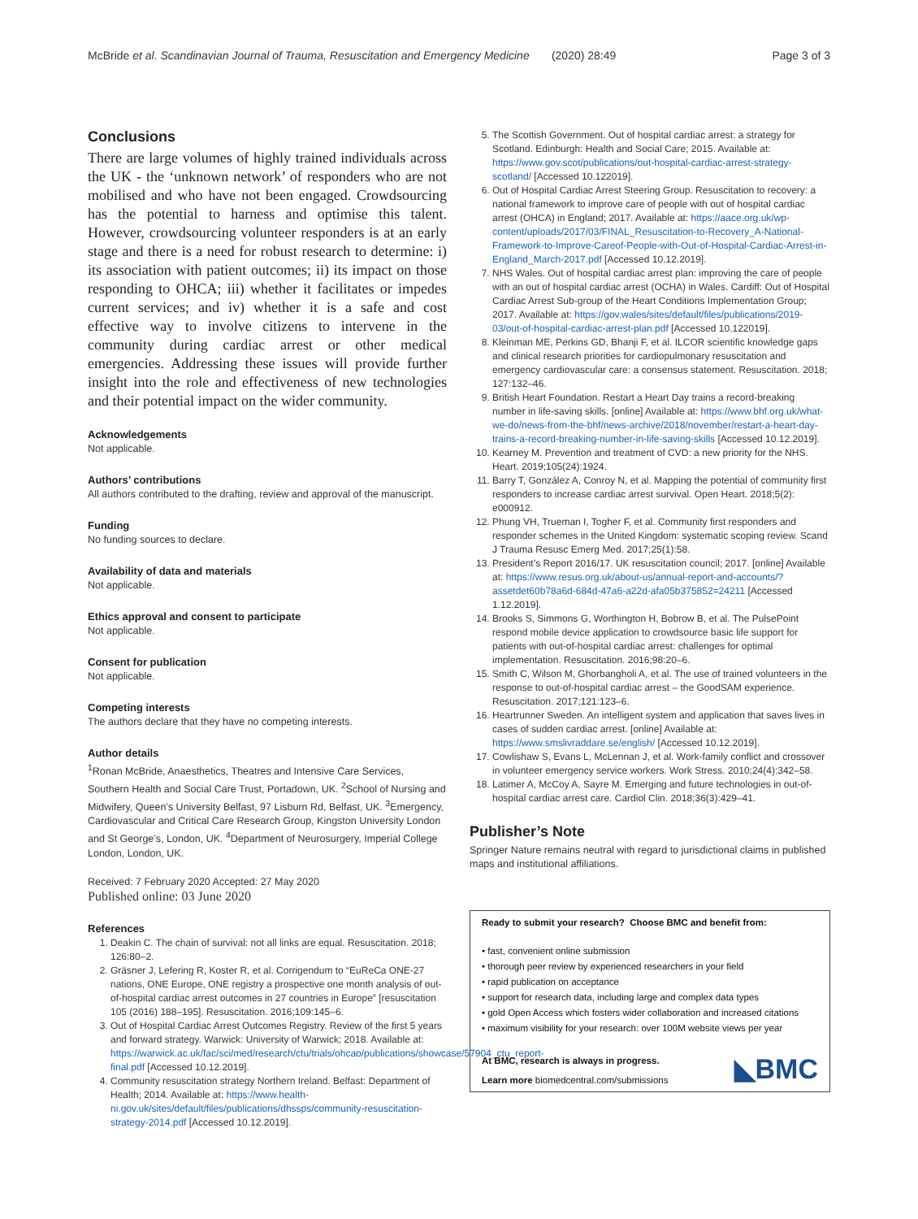McBride et al. Scandinavian Journal of Trauma, Resuscitation and Emergency Medicine (2020) 28:49 Page 3 of 3
Conclusions
There are large volumes of highly trained individuals across the UK - the ‘unknown network’ of responders who are not mobilised and who have not been engaged. Crowdsourcing has the potential to harness and optimise this talent. However, crowdsourcing volunteer responders is at an early stage and there is a need for robust research to determine: i) its association with patient outcomes; ii) its impact on those responding to OHCA; iii) whether it facilitates or impedes current services; and iv) whether it is a safe and cost effective way to involve citizens to intervene in the community during cardiac arrest or other medical emergencies. Addressing these issues will provide further insight into the role and effectiveness of new technologies and their potential impact on the wider community.
Acknowledgements
Not applicable.
Authors’ contributions
All authors contributed to the drafting, review and approval of the manuscript.
Funding
No funding sources to declare.
Availability of data and materials
Not applicable.
Ethics approval and consent to participate
Not applicable.
Consent for publication
Not applicable.
Competing interests
The authors declare that they have no competing interests.
Author details
<sup>1</sup> Ronan McBride, Anaesthetics, Theatres and Intensive Care Services, Southern Health and Social Care Trust, Portadown, UK. <sup>2</sup>School of Nursing and Midwifery, Queen’s University Belfast, 97 Lisburn Rd, Belfast, UK. <sup>3</sup>Emergency, Cardiovascular and Critical Care Research Group, Kingston University London and St George’s, London, UK. <sup>4</sup>Department of Neurosurgery, Imperial College London, London, UK.
Received: 7 February 2020 Accepted: 27 May 2020
Published online: 03 June 2020
References
1. Deakin C. The chain of survival: not all links are equal. Resuscitation. 2018; 126:80–2.
2. Gräsner J, Lefering R, Koster R, et al. Corrigendum to “EuReCa ONE-27 nations, ONE Europe, ONE registry a prospective one month analysis of out-of-hospital cardiac arrest outcomes in 27 countries in Europe” [resuscitation 105 (2016) 188–195]. Resuscitation. 2016;109:145–6.
3. Out of Hospital Cardiac Arrest Outcomes Registry. Review of the first 5 years and forward strategy. Warwick: University of Warwick; 2018. Available at: https://warwick.ac.uk/fac/sci/med/research/ctu/trials/ohcao/publications/showcase/57904_ctu_report-final.pdf [Accessed 10.12.2019].
4. Community resuscitation strategy Northern Ireland. Belfast: Department of Health; 2014. Available at: https://www.health-ni.gov.uk/sites/default/files/publications/dhssps/community-resuscitation-strategy-2014.pdf [Accessed 10.12.2019].
5. The Scottish Government. Out of hospital cardiac arrest: a strategy for Scotland. Edinburgh: Health and Social Care; 2015. Available at: https://www.gov.scot/publications/out-hospital-cardiac-arrest-strategy-scotland/ [Accessed 10.122019].
6. Out of Hospital Cardiac Arrest Steering Group. Resuscitation to recovery: a national framework to improve care of people with out of hospital cardiac arrest (OHCA) in England; 2017. Available at: https://aace.org.uk/wp-content/uploads/2017/03/FINAL_Resuscitation-to-Recovery_A-National-Framework-to-Improve-Careof-People-with-Out-of-Hospital-Cardiac-Arrest-in-England_March-2017.pdf [Accessed 10.12.2019].
7. NHS Wales. Out of hospital cardiac arrest plan: improving the care of people with an out of hospital cardiac arrest (OCHA) in Wales. Cardiff: Out of Hospital Cardiac Arrest Sub-group of the Heart Conditions Implementation Group; 2017. Available at: https://gov.wales/sites/default/files/publications/2019-03/out-of-hospital-cardiac-arrest-plan.pdf [Accessed 10.122019].
8. Kleinman ME, Perkins GD, Bhanji F, et al. ILCOR scientific knowledge gaps and clinical research priorities for cardiopulmonary resuscitation and emergency cardiovascular care: a consensus statement. Resuscitation. 2018; 127:132–46.
9. British Heart Foundation. Restart a Heart Day trains a record-breaking number in life-saving skills. [online] Available at: https://www.bhf.org.uk/what-we-do/news-from-the-bhf/news-archive/2018/november/restart-a-heart-day-trains-a-record-breaking-number-in-life-saving-skills [Accessed 10.12.2019].
10. Kearney M. Prevention and treatment of CVD: a new priority for the NHS. Heart. 2019;105(24):1924.
11. Barry T, González A, Conroy N, et al. Mapping the potential of community first responders to increase cardiac arrest survival. Open Heart. 2018;5(2): e000912.
12. Phung VH, Trueman I, Togher F, et al. Community first responders and responder schemes in the United Kingdom: systematic scoping review. Scand J Trauma Resusc Emerg Med. 2017;25(1):58.
13. President’s Report 2016/17. UK resuscitation council; 2017. [online] Available at: https://www.resus.org.uk/about-us/annual-report-and-accounts/?assetdet60b78a6d-684d-47a6-a22d-afa05b375852=24211 [Accessed 1.12.2019].
14. Brooks S, Simmons G, Worthington H, Bobrow B, et al. The PulsePoint respond mobile device application to crowdsource basic life support for patients with out-of-hospital cardiac arrest: challenges for optimal implementation. Resuscitation. 2016;98:20–6.
15. Smith C, Wilson M, Ghorbangholi A, et al. The use of trained volunteers in the response to out-of-hospital cardiac arrest – the GoodSAM experience. Resuscitation. 2017;121:123–6.
16. Heartrunner Sweden. An intelligent system and application that saves lives in cases of sudden cardiac arrest. [online] Available at: https://www.smslivraddare.se/english/ [Accessed 10.12.2019].
17. Cowlishaw S, Evans L, McLennan J, et al. Work-family conflict and crossover in volunteer emergency service workers. Work Stress. 2010;24(4):342–58.
18. Latimer A, McCoy A, Sayre M. Emerging and future technologies in out-of-hospital cardiac arrest care. Cardiol Clin. 2018;36(3):429–41.
Publisher’s Note
Springer Nature remains neutral with regard to jurisdictional claims in published maps and institutional affiliations.
Ready to submit your research? Choose BMC and benefit from:
• fast, convenient online submission
• thorough peer review by experienced researchers in your field
• rapid publication on acceptance
• support for research data, including large and complex data types
• gold Open Access which fosters wider collaboration and increased citations
• maximum visibility for your research: over 100M website views per year
At BMC, research is always in progress.
Learn more biomedcentral.com/submissions
◣BMC